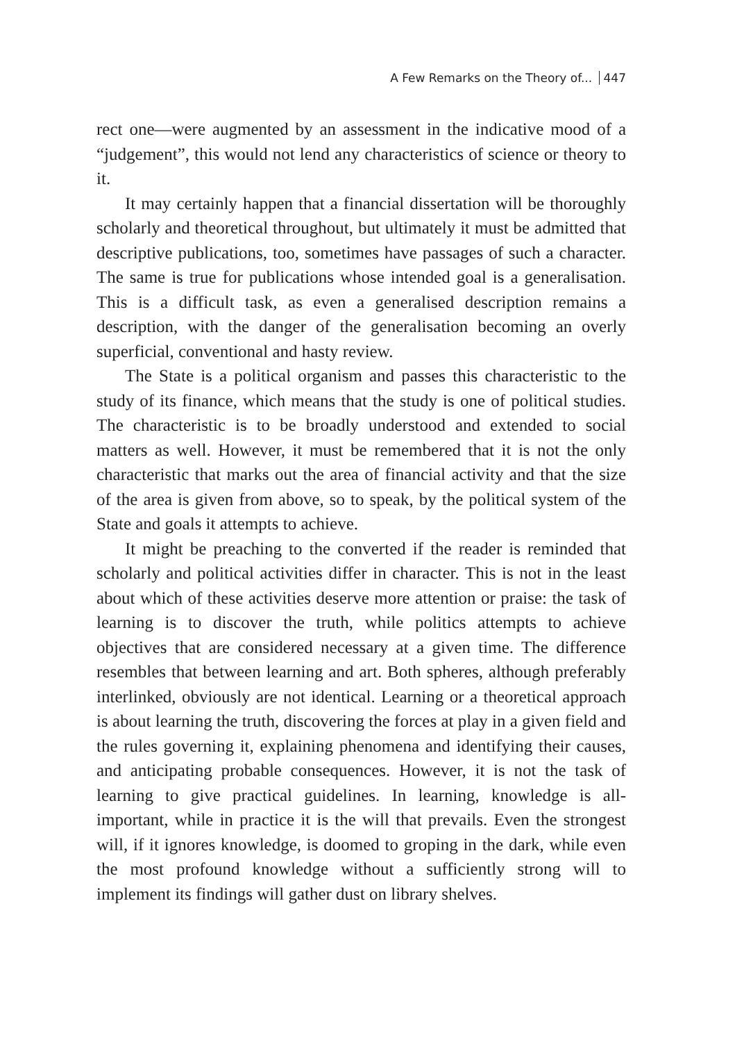A Few Remarks on the Theory of... 447
rect one—were augmented by an assessment in the indicative mood of a “judgement”, this would not lend any characteristics of science or theory to it.
It may certainly happen that a financial dissertation will be thoroughly scholarly and theoretical throughout, but ultimately it must be admitted that descriptive publications, too, sometimes have passages of such a character. The same is true for publications whose intended goal is a generalisation. This is a difficult task, as even a generalised description remains a description, with the danger of the generalisation becoming an overly superficial, conventional and hasty review.
The State is a political organism and passes this characteristic to the study of its finance, which means that the study is one of political studies. The characteristic is to be broadly understood and extended to social matters as well. However, it must be remembered that it is not the only characteristic that marks out the area of financial activity and that the size of the area is given from above, so to speak, by the political system of the State and goals it attempts to achieve.
It might be preaching to the converted if the reader is reminded that scholarly and political activities differ in character. This is not in the least about which of these activities deserve more attention or praise: the task of learning is to discover the truth, while politics attempts to achieve objectives that are considered necessary at a given time. The difference resembles that between learning and art. Both spheres, although preferably interlinked, obviously are not identical. Learning or a theoretical approach is about learning the truth, discovering the forces at play in a given field and the rules governing it, explaining phenomena and identifying their causes, and anticipating probable consequences. However, it is not the task of learning to give practical guidelines. In learning, knowledge is all-important, while in practice it is the will that prevails. Even the strongest will, if it ignores knowledge, is doomed to groping in the dark, while even the most profound knowledge without a sufficiently strong will to implement its findings will gather dust on library shelves.